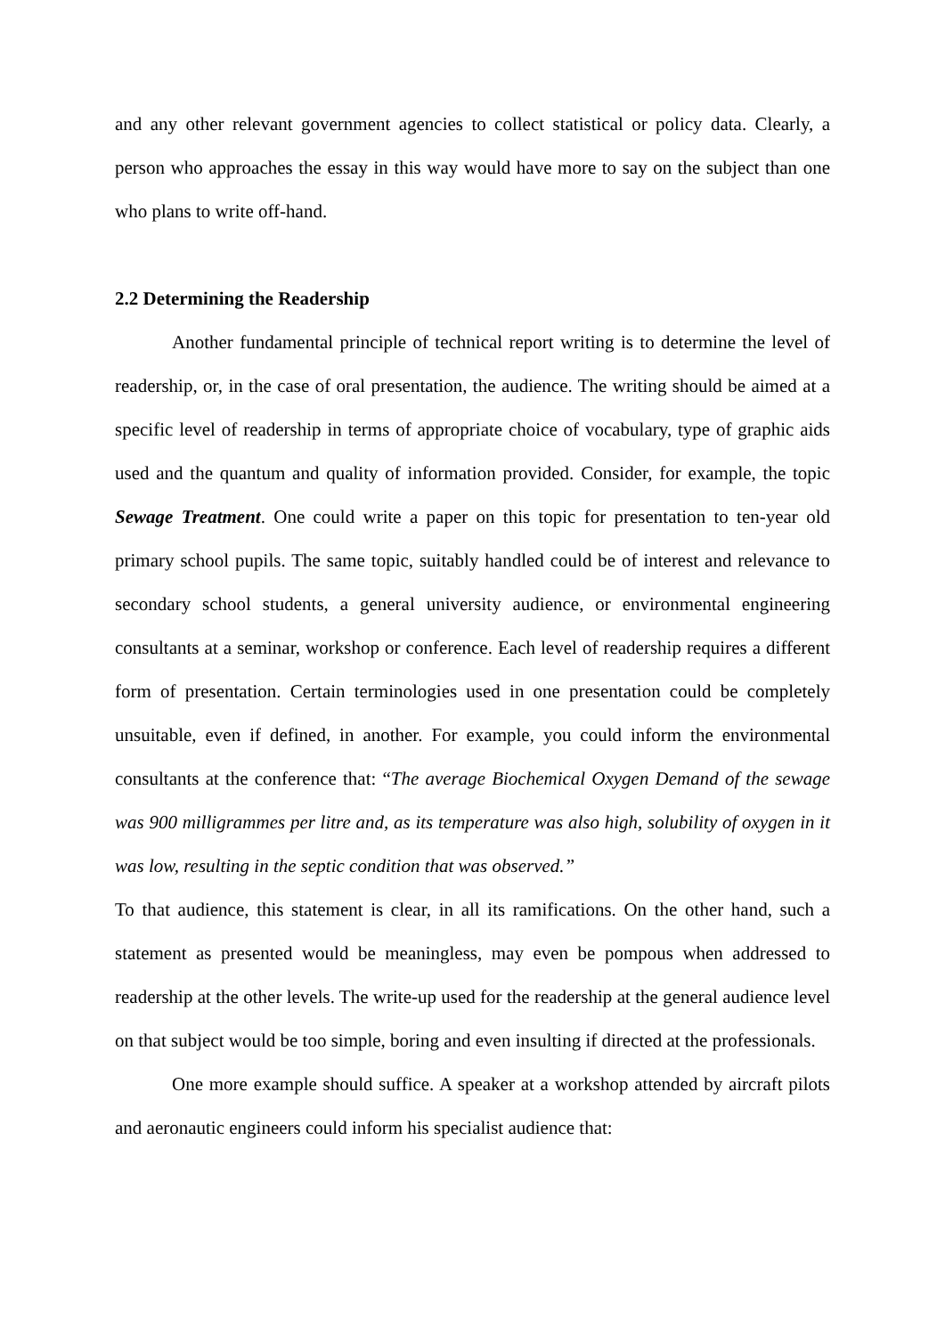and any other relevant government agencies to collect statistical or policy data. Clearly, a person who approaches the essay in this way would have more to say on the subject than one who plans to write off-hand.
2.2 Determining the Readership
Another fundamental principle of technical report writing is to determine the level of readership, or, in the case of oral presentation, the audience. The writing should be aimed at a specific level of readership in terms of appropriate choice of vocabulary, type of graphic aids used and the quantum and quality of information provided. Consider, for example, the topic Sewage Treatment. One could write a paper on this topic for presentation to ten-year old primary school pupils. The same topic, suitably handled could be of interest and relevance to secondary school students, a general university audience, or environmental engineering consultants at a seminar, workshop or conference. Each level of readership requires a different form of presentation. Certain terminologies used in one presentation could be completely unsuitable, even if defined, in another. For example, you could inform the environmental consultants at the conference that: “The average Biochemical Oxygen Demand of the sewage was 900 milligrammes per litre and, as its temperature was also high, solubility of oxygen in it was low, resulting in the septic condition that was observed.”
To that audience, this statement is clear, in all its ramifications. On the other hand, such a statement as presented would be meaningless, may even be pompous when addressed to readership at the other levels. The write-up used for the readership at the general audience level on that subject would be too simple, boring and even insulting if directed at the professionals.
One more example should suffice. A speaker at a workshop attended by aircraft pilots and aeronautic engineers could inform his specialist audience that: